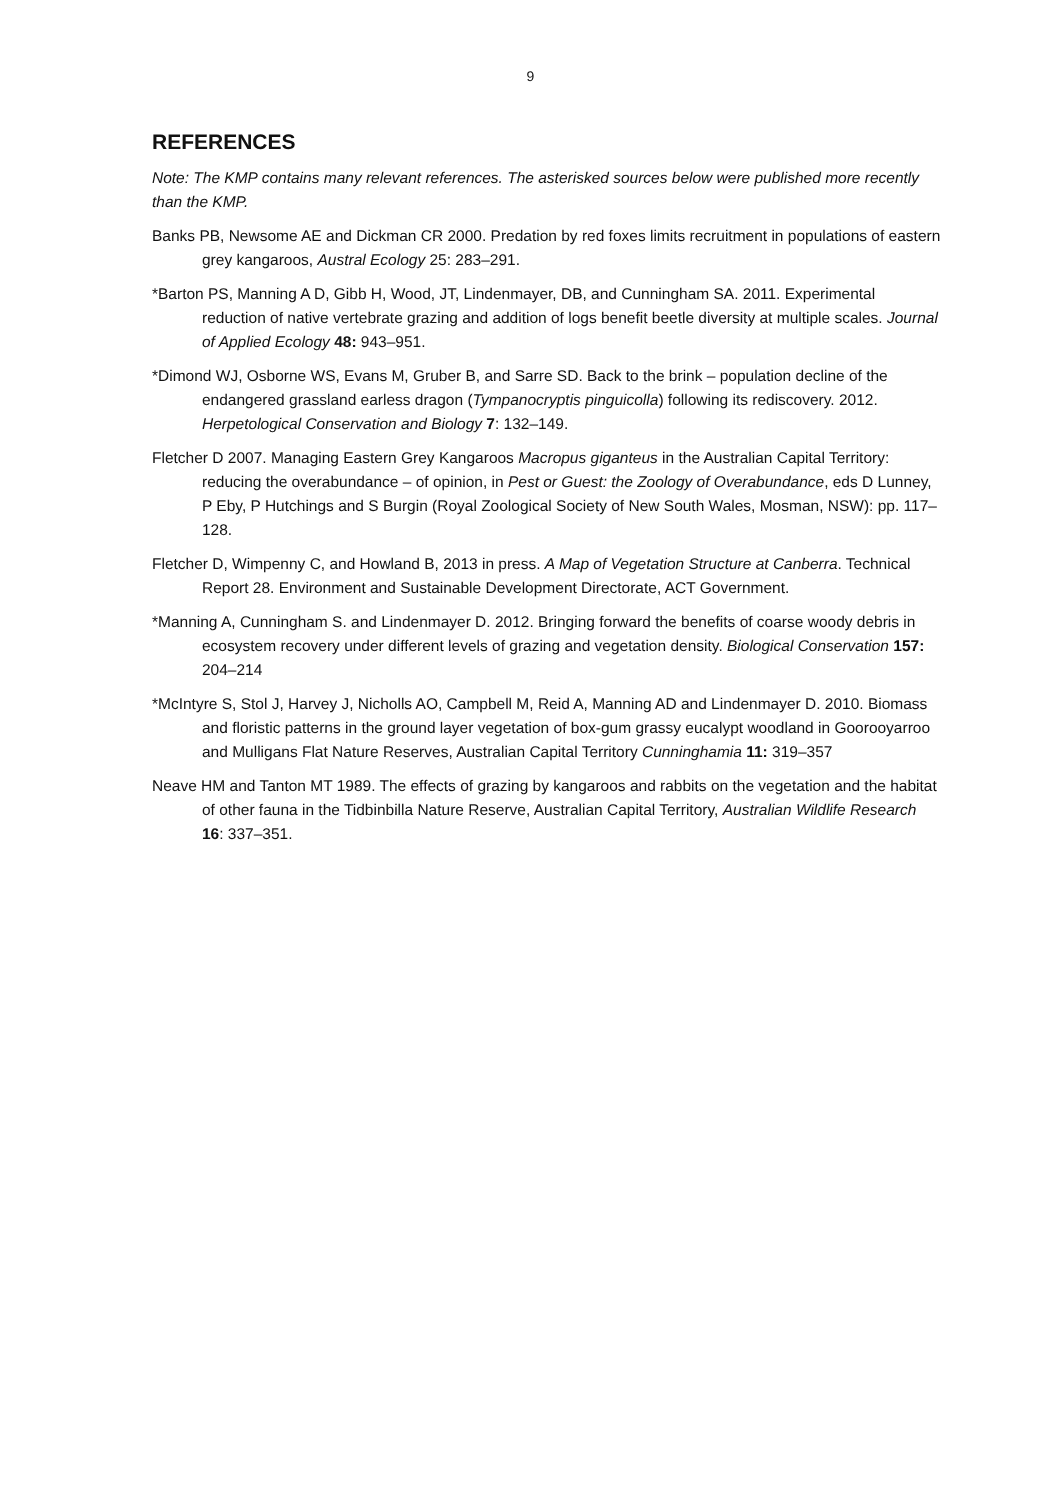9
REFERENCES
Note: The KMP contains many relevant references. The asterisked sources below were published more recently than the KMP.
Banks PB, Newsome AE and Dickman CR 2000. Predation by red foxes limits recruitment in populations of eastern grey kangaroos, Austral Ecology 25: 283–291.
*Barton PS, Manning A D, Gibb H, Wood, JT, Lindenmayer, DB, and Cunningham SA. 2011. Experimental reduction of native vertebrate grazing and addition of logs benefit beetle diversity at multiple scales. Journal of Applied Ecology 48: 943–951.
*Dimond WJ, Osborne WS, Evans M, Gruber B, and Sarre SD. Back to the brink – population decline of the endangered grassland earless dragon (Tympanocryptis pinguicolla) following its rediscovery. 2012. Herpetological Conservation and Biology 7: 132–149.
Fletcher D 2007. Managing Eastern Grey Kangaroos Macropus giganteus in the Australian Capital Territory: reducing the overabundance – of opinion, in Pest or Guest: the Zoology of Overabundance, eds D Lunney, P Eby, P Hutchings and S Burgin (Royal Zoological Society of New South Wales, Mosman, NSW): pp. 117–128.
Fletcher D, Wimpenny C, and Howland B, 2013 in press. A Map of Vegetation Structure at Canberra. Technical Report 28. Environment and Sustainable Development Directorate, ACT Government.
*Manning A, Cunningham S. and Lindenmayer D. 2012. Bringing forward the benefits of coarse woody debris in ecosystem recovery under different levels of grazing and vegetation density. Biological Conservation 157: 204–214
*McIntyre S, Stol J, Harvey J, Nicholls AO, Campbell M, Reid A, Manning AD and Lindenmayer D. 2010. Biomass and floristic patterns in the ground layer vegetation of box-gum grassy eucalypt woodland in Goorooyarroo and Mulligans Flat Nature Reserves, Australian Capital Territory Cunninghamia 11: 319–357
Neave HM and Tanton MT 1989. The effects of grazing by kangaroos and rabbits on the vegetation and the habitat of other fauna in the Tidbinbilla Nature Reserve, Australian Capital Territory, Australian Wildlife Research 16: 337–351.